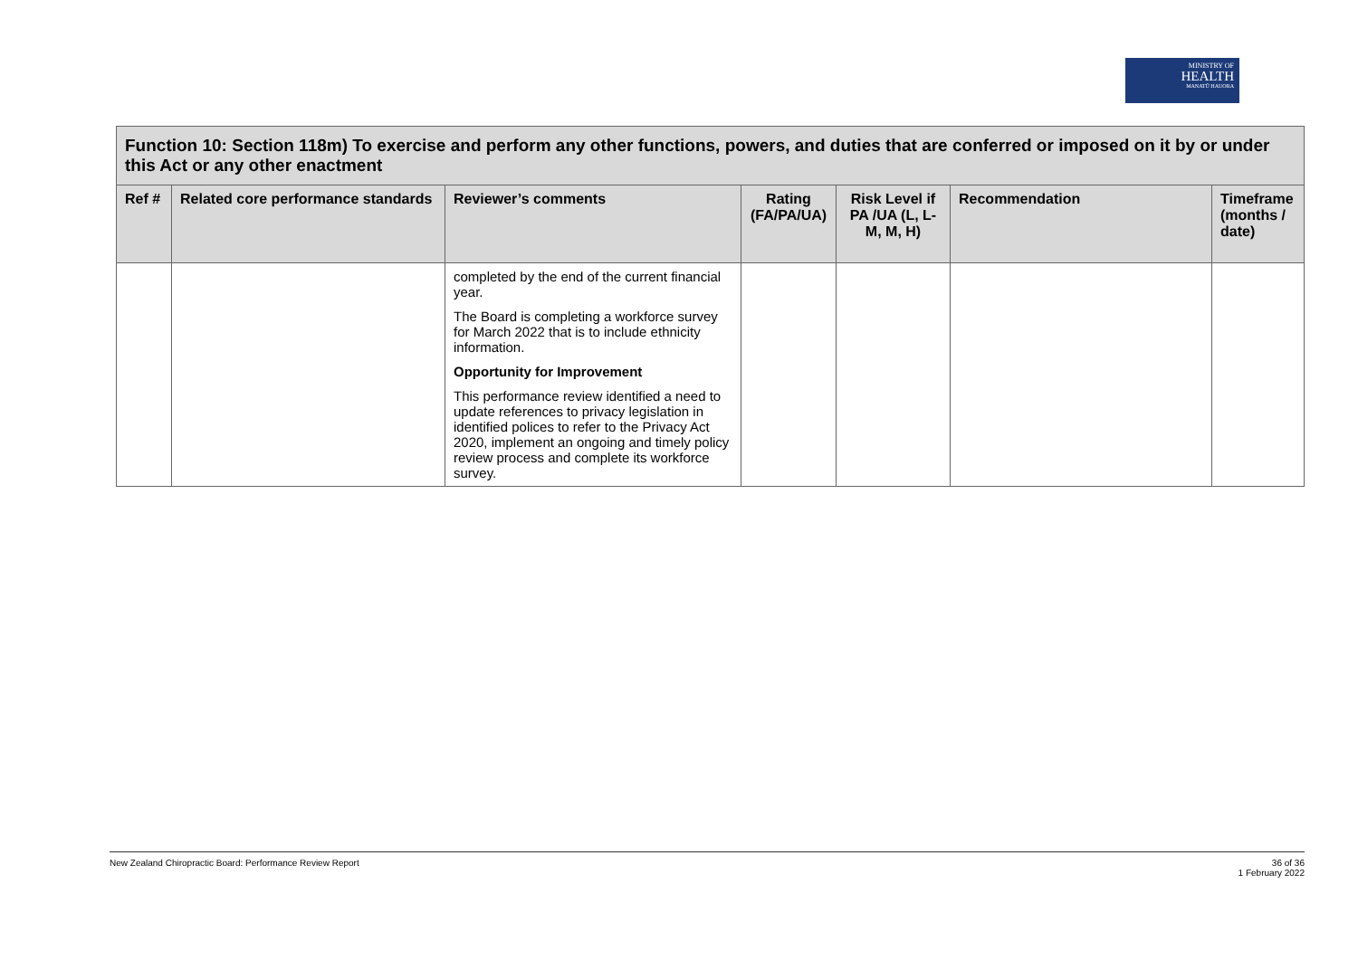MINISTRY OF
HEALTH
MANATŪ HAUORA
| Function 10: Section 118m) To exercise and perform any other functions, powers, and duties that are conferred or imposed on it by or under this Act or any other enactment | | | | | | |
| --- | --- | --- | --- | --- | --- | --- |
| Ref # | Related core performance standards | Reviewer’s comments | Rating (FA/PA/UA) | Risk Level if PA /UA (L, L-M, M, H) | Recommendation | Timeframe (months / date) |
| | | completed by the end of the current financial year. The Board is completing a workforce survey for March 2022 that is to include ethnicity information. Opportunity for Improvement This performance review identified a need to update references to privacy legislation in identified polices to refer to the Privacy Act 2020, implement an ongoing and timely policy review process and complete its workforce survey. | | | | |
New Zealand Chiropractic Board: Performance Review Report 36 of 36
1 February 2022